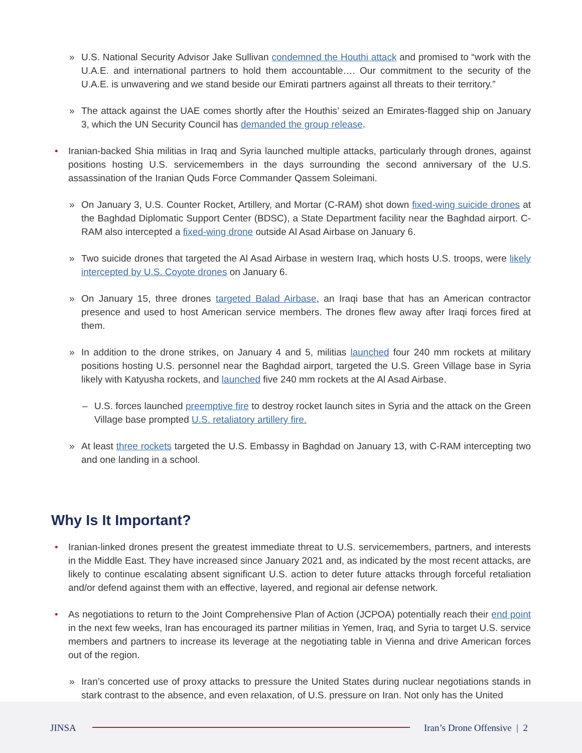» U.S. National Security Advisor Jake Sullivan condemned the Houthi attack and promised to “work with the U.A.E. and international partners to hold them accountable…. Our commitment to the security of the U.A.E. is unwavering and we stand beside our Emirati partners against all threats to their territory.”
» The attack against the UAE comes shortly after the Houthis’ seized an Emirates-flagged ship on January 3, which the UN Security Council has demanded the group release.
• Iranian-backed Shia militias in Iraq and Syria launched multiple attacks, particularly through drones, against positions hosting U.S. servicemembers in the days surrounding the second anniversary of the U.S. assassination of the Iranian Quds Force Commander Qassem Soleimani.
» On January 3, U.S. Counter Rocket, Artillery, and Mortar (C-RAM) shot down fixed-wing suicide drones at the Baghdad Diplomatic Support Center (BDSC), a State Department facility near the Baghdad airport. C-RAM also intercepted a fixed-wing drone outside Al Asad Airbase on January 6.
» Two suicide drones that targeted the Al Asad Airbase in western Iraq, which hosts U.S. troops, were likely intercepted by U.S. Coyote drones on January 6.
» On January 15, three drones targeted Balad Airbase, an Iraqi base that has an American contractor presence and used to host American service members. The drones flew away after Iraqi forces fired at them.
» In addition to the drone strikes, on January 4 and 5, militias launched four 240 mm rockets at military positions hosting U.S. personnel near the Baghdad airport, targeted the U.S. Green Village base in Syria likely with Katyusha rockets, and launched five 240 mm rockets at the Al Asad Airbase.
– U.S. forces launched preemptive fire to destroy rocket launch sites in Syria and the attack on the Green Village base prompted U.S. retaliatory artillery fire.
» At least three rockets targeted the U.S. Embassy in Baghdad on January 13, with C-RAM intercepting two and one landing in a school.
Why Is It Important?
• Iranian-linked drones present the greatest immediate threat to U.S. servicemembers, partners, and interests in the Middle East. They have increased since January 2021 and, as indicated by the most recent attacks, are likely to continue escalating absent significant U.S. action to deter future attacks through forceful retaliation and/or defend against them with an effective, layered, and regional air defense network.
• As negotiations to return to the Joint Comprehensive Plan of Action (JCPOA) potentially reach their end point in the next few weeks, Iran has encouraged its partner militias in Yemen, Iraq, and Syria to target U.S. service members and partners to increase its leverage at the negotiating table in Vienna and drive American forces out of the region.
» Iran’s concerted use of proxy attacks to pressure the United States during nuclear negotiations stands in stark contrast to the absence, and even relaxation, of U.S. pressure on Iran. Not only has the United
JINSA Iran’s Drone Offensive | 2